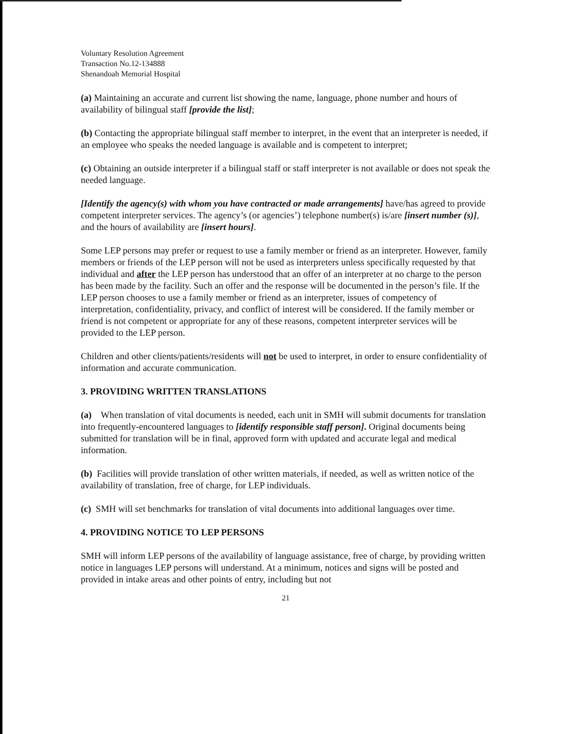Voluntary Resolution Agreement
Transaction No.12-134888
Shenandoah Memorial Hospital
(a) Maintaining an accurate and current list showing the name, language, phone number and hours of availability of bilingual staff [provide the list];
(b) Contacting the appropriate bilingual staff member to interpret, in the event that an interpreter is needed, if an employee who speaks the needed language is available and is competent to interpret;
(c) Obtaining an outside interpreter if a bilingual staff or staff interpreter is not available or does not speak the needed language.
[Identify the agency(s) with whom you have contracted or made arrangements] have/has agreed to provide competent interpreter services. The agency’s (or agencies’) telephone number(s) is/are [insert number (s)], and the hours of availability are [insert hours].
Some LEP persons may prefer or request to use a family member or friend as an interpreter. However, family members or friends of the LEP person will not be used as interpreters unless specifically requested by that individual and after the LEP person has understood that an offer of an interpreter at no charge to the person has been made by the facility. Such an offer and the response will be documented in the person’s file. If the LEP person chooses to use a family member or friend as an interpreter, issues of competency of interpretation, confidentiality, privacy, and conflict of interest will be considered. If the family member or friend is not competent or appropriate for any of these reasons, competent interpreter services will be provided to the LEP person.
Children and other clients/patients/residents will not be used to interpret, in order to ensure confidentiality of information and accurate communication.
3. PROVIDING WRITTEN TRANSLATIONS
(a) When translation of vital documents is needed, each unit in SMH will submit documents for translation into frequently-encountered languages to [identify responsible staff person]. Original documents being submitted for translation will be in final, approved form with updated and accurate legal and medical information.
(b) Facilities will provide translation of other written materials, if needed, as well as written notice of the availability of translation, free of charge, for LEP individuals.
(c) SMH will set benchmarks for translation of vital documents into additional languages over time.
4. PROVIDING NOTICE TO LEP PERSONS
SMH will inform LEP persons of the availability of language assistance, free of charge, by providing written notice in languages LEP persons will understand. At a minimum, notices and signs will be posted and provided in intake areas and other points of entry, including but not
21